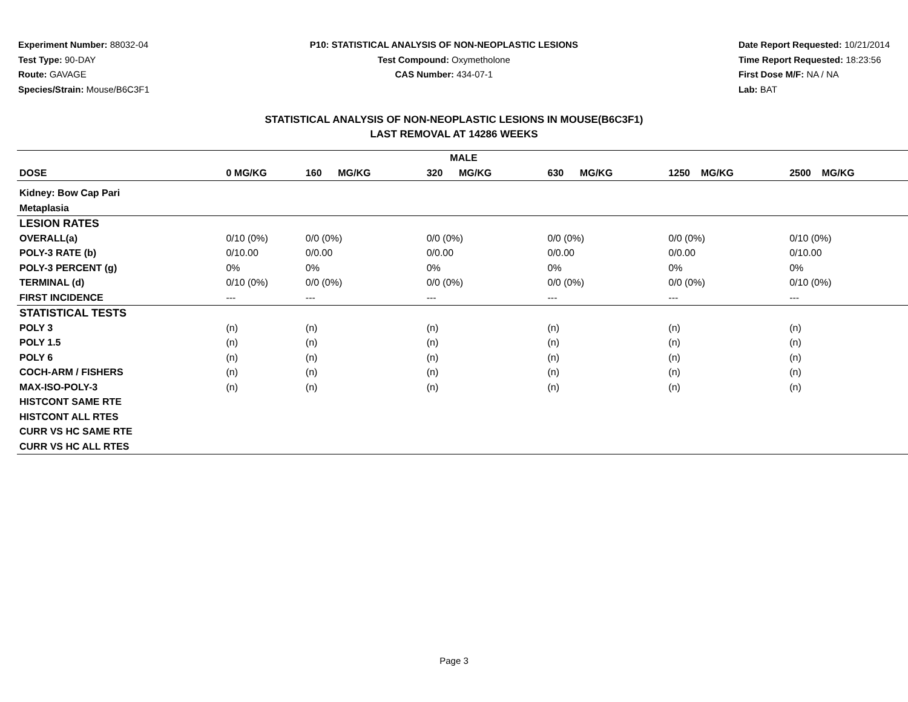Experiment Number: 88032-04
Test Type: 90-DAY
Route: GAVAGE
Species/Strain: Mouse/B6C3F1
P10: STATISTICAL ANALYSIS OF NON-NEOPLASTIC LESIONS
Test Compound: Oxymetholone
CAS Number: 434-07-1
Date Report Requested: 10/21/2014
Time Report Requested: 18:23:56
First Dose M/F: NA / NA
Lab: BAT
STATISTICAL ANALYSIS OF NON-NEOPLASTIC LESIONS IN MOUSE(B6C3F1)
LAST REMOVAL AT 14286 WEEKS
| MALE | | | | | | |
| --- | --- | --- | --- | --- | --- | --- |
| DOSE | 0 MG/KG | 160 MG/KG | 320 MG/KG | 630 MG/KG | 1250 MG/KG | 2500 MG/KG |
| Kidney: Bow Cap Pari | | | | | | |
| Metaplasia | | | | | | |
| LESION RATES | | | | | | |
| OVERALL(a) | 0/10 (0%) | 0/0 (0%) | 0/0 (0%) | 0/0 (0%) | 0/0 (0%) | 0/10 (0%) |
| POLY-3 RATE (b) | 0/10.00 | 0/0.00 | 0/0.00 | 0/0.00 | 0/0.00 | 0/10.00 |
| POLY-3 PERCENT (g) | 0% | 0% | 0% | 0% | 0% | 0% |
| TERMINAL (d) | 0/10 (0%) | 0/0 (0%) | 0/0 (0%) | 0/0 (0%) | 0/0 (0%) | 0/10 (0%) |
| FIRST INCIDENCE | --- | --- | --- | --- | --- | --- |
| STATISTICAL TESTS | | | | | | |
| POLY 3 | (n) | (n) | (n) | (n) | (n) | (n) |
| POLY 1.5 | (n) | (n) | (n) | (n) | (n) | (n) |
| POLY 6 | (n) | (n) | (n) | (n) | (n) | (n) |
| COCH-ARM / FISHERS | (n) | (n) | (n) | (n) | (n) | (n) |
| MAX-ISO-POLY-3 | (n) | (n) | (n) | (n) | (n) | (n) |
| HISTCONT SAME RTE | | | | | | |
| HISTCONT ALL RTES | | | | | | |
| CURR VS HC SAME RTE | | | | | | |
| CURR VS HC ALL RTES | | | | | | |
Page 3